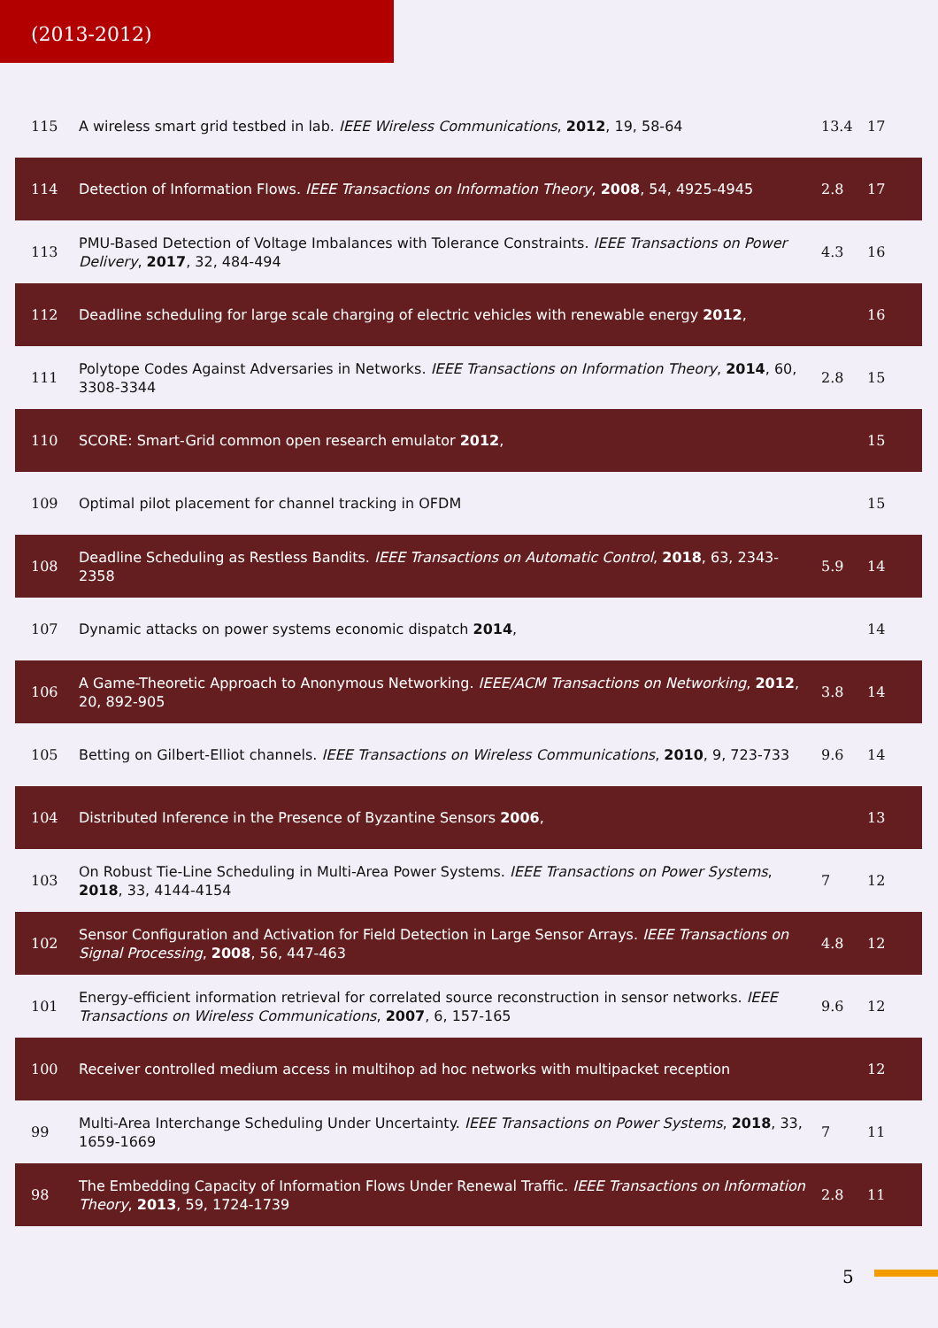(2013-2012)
| 115 | A wireless smart grid testbed in lab. IEEE Wireless Communications , 2012 , 19, 58-64 | 13.4 | 17 |
| 114 | Detection of Information Flows. IEEE Transactions on Information Theory , 2008 , 54, 4925-4945 | 2.8 | 17 |
| 113 | PMU-Based Detection of Voltage Imbalances with Tolerance Constraints. IEEE Transactions on Power Delivery , 2017 , 32, 484-494 | 4.3 | 16 |
| 112 | Deadline scheduling for large scale charging of electric vehicles with renewable energy 2012 , | | 16 |
| 111 | Polytope Codes Against Adversaries in Networks. IEEE Transactions on Information Theory , 2014 , 60, 3308-3344 | 2.8 | 15 |
| 110 | SCORE: Smart-Grid common open research emulator 2012 , | | 15 |
| 109 | Optimal pilot placement for channel tracking in OFDM | | 15 |
| 108 | Deadline Scheduling as Restless Bandits. IEEE Transactions on Automatic Control , 2018 , 63, 2343-2358 | 5.9 | 14 |
| 107 | Dynamic attacks on power systems economic dispatch 2014 , | | 14 |
| 106 | A Game-Theoretic Approach to Anonymous Networking. IEEE/ACM Transactions on Networking , 2012 , 20, 892-905 | 3.8 | 14 |
| 105 | Betting on Gilbert-Elliot channels. IEEE Transactions on Wireless Communications , 2010 , 9, 723-733 | 9.6 | 14 |
| 104 | Distributed Inference in the Presence of Byzantine Sensors 2006 , | | 13 |
| 103 | On Robust Tie-Line Scheduling in Multi-Area Power Systems. IEEE Transactions on Power Systems , 2018 , 33, 4144-4154 | 7 | 12 |
| 102 | Sensor Configuration and Activation for Field Detection in Large Sensor Arrays. IEEE Transactions on Signal Processing , 2008 , 56, 447-463 | 4.8 | 12 |
| 101 | Energy-efficient information retrieval for correlated source reconstruction in sensor networks. IEEE Transactions on Wireless Communications , 2007 , 6, 157-165 | 9.6 | 12 |
| 100 | Receiver controlled medium access in multihop ad hoc networks with multipacket reception | | 12 |
| 99 | Multi-Area Interchange Scheduling Under Uncertainty. IEEE Transactions on Power Systems , 2018 , 33, 1659-1669 | 7 | 11 |
| 98 | The Embedding Capacity of Information Flows Under Renewal Traffic. IEEE Transactions on Information Theory , 2013 , 59, 1724-1739 | 2.8 | 11 |
5